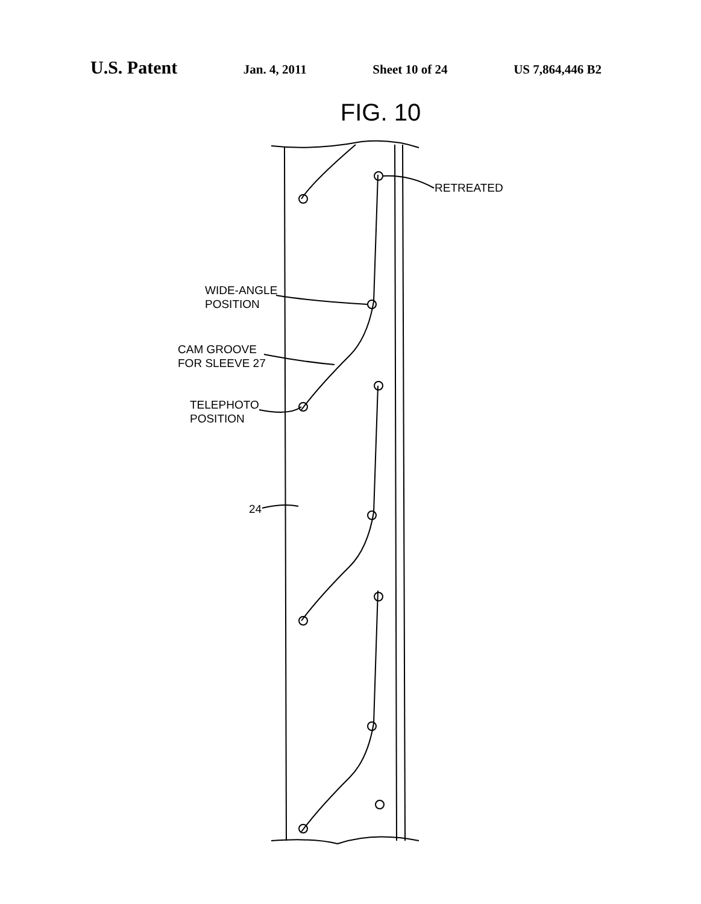U.S. Patent
Jan. 4, 2011 Sheet 10 of 24 US 7,864,446 B2
FIG. 10
RETREATED
WIDE-ANGLE
POSITION
CAM GROOVE
FOR SLEEVE 27
TELEPHOTO
POSITION
24